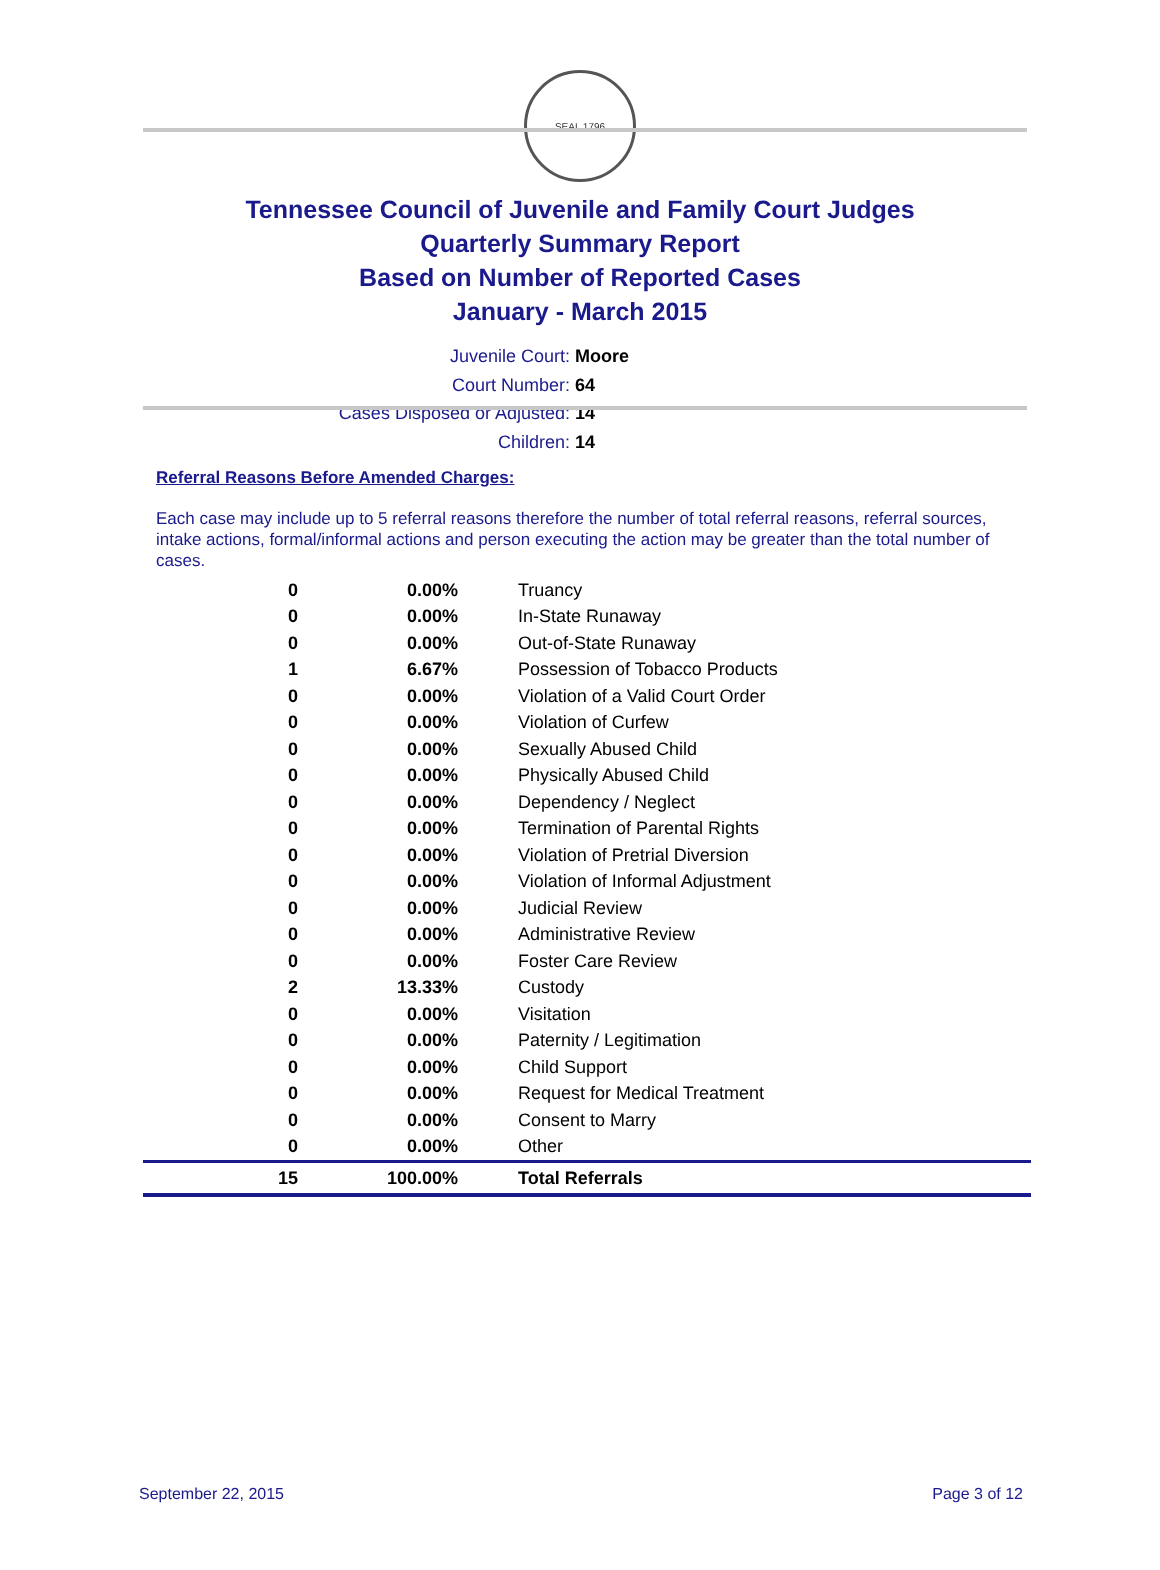SEAL 1796
Tennessee Council of Juvenile and Family Court Judges
Quarterly Summary Report
Based on Number of Reported Cases
January - March 2015
Juvenile Court: Moore
Court Number: 64
Cases Disposed or Adjusted: 14
Children: 14
Referral Reasons Before Amended Charges:
Each case may include up to 5 referral reasons therefore the number of total referral reasons, referral sources, intake actions, formal/informal actions and person executing the action may be greater than the total number of cases.
| 0 | 0.00% | Truancy |
| 0 | 0.00% | In-State Runaway |
| 0 | 0.00% | Out-of-State Runaway |
| 1 | 6.67% | Possession of Tobacco Products |
| 0 | 0.00% | Violation of a Valid Court Order |
| 0 | 0.00% | Violation of Curfew |
| 0 | 0.00% | Sexually Abused Child |
| 0 | 0.00% | Physically Abused Child |
| 0 | 0.00% | Dependency / Neglect |
| 0 | 0.00% | Termination of Parental Rights |
| 0 | 0.00% | Violation of Pretrial Diversion |
| 0 | 0.00% | Violation of Informal Adjustment |
| 0 | 0.00% | Judicial Review |
| 0 | 0.00% | Administrative Review |
| 0 | 0.00% | Foster Care Review |
| 2 | 13.33% | Custody |
| 0 | 0.00% | Visitation |
| 0 | 0.00% | Paternity / Legitimation |
| 0 | 0.00% | Child Support |
| 0 | 0.00% | Request for Medical Treatment |
| 0 | 0.00% | Consent to Marry |
| 0 | 0.00% | Other |
| 15 | 100.00% | Total Referrals |
September 22, 2015 Page 3 of 12